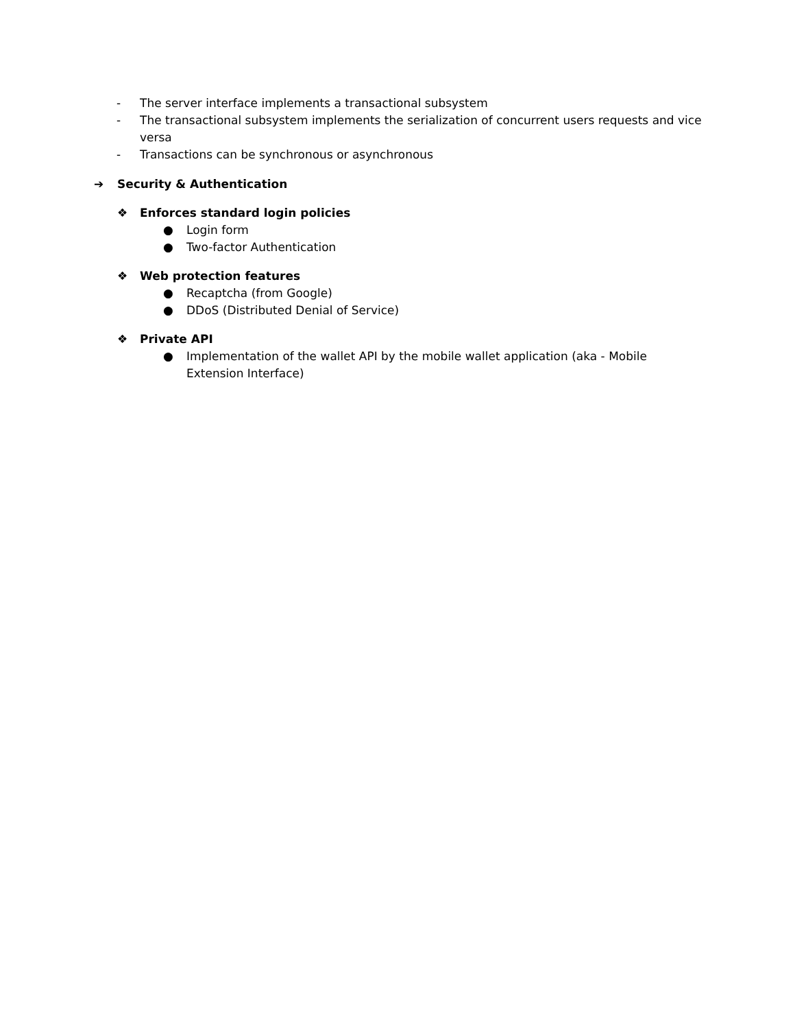- The server interface implements a transactional subsystem
- The transactional subsystem implements the serialization of concurrent users requests and vice versa
- Transactions can be synchronous or asynchronous
➔ Security & Authentication
❖ Enforces standard login policies
● Login form
● Two-factor Authentication
❖ Web protection features
● Recaptcha (from Google)
● DDoS (Distributed Denial of Service)
❖ Private API
● Implementation of the wallet API by the mobile wallet application (aka - Mobile Extension Interface)